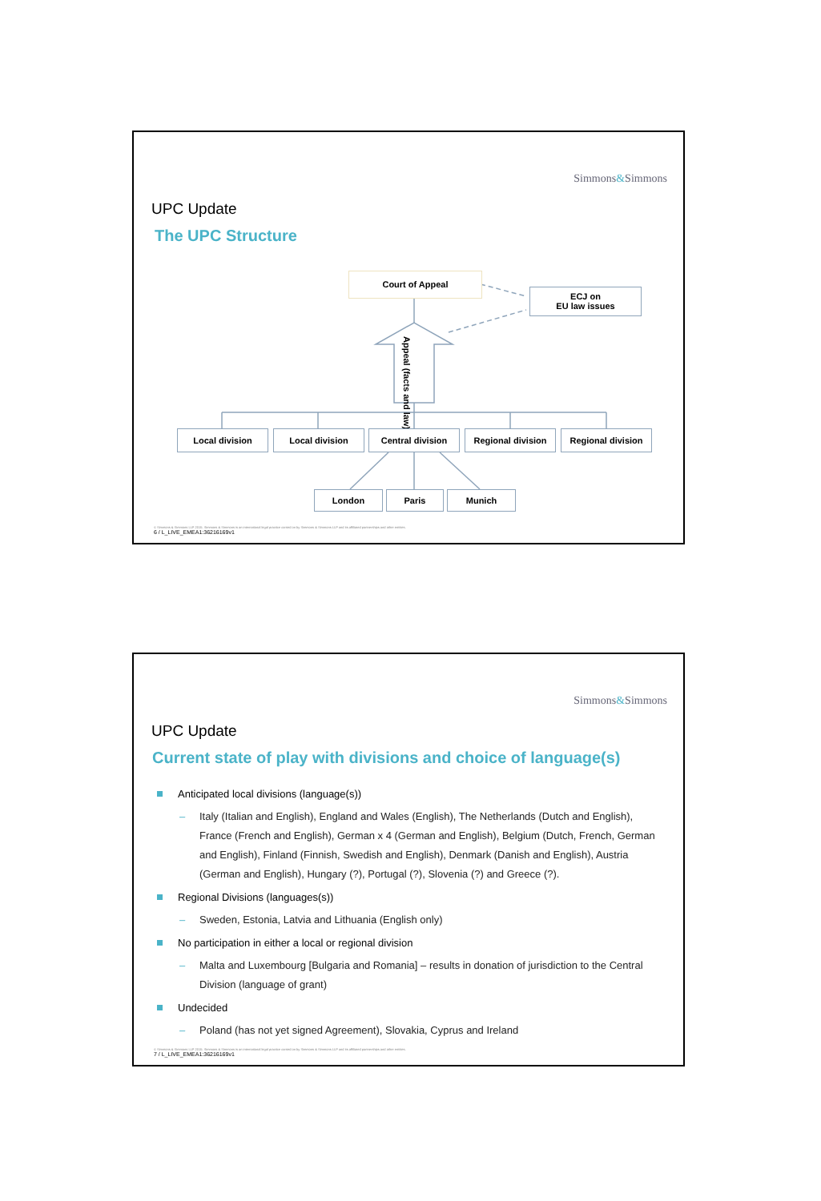Simmons&Simmons
UPC Update
The UPC Structure
Court of Appeal
ECJ on
EU law issues
Appeal (facts and law)
Local division Local division Central division Regional division Regional division
London Paris Munich
© Simmons & Simmons LLP 2015. Simmons & Simmons is an international legal practice carried on by Simmons & Simmons LLP and its affiliated partnerships and other entities.
6 / L_LIVE_EMEA1:36216169v1
Simmons&Simmons
UPC Update
Current state of play with divisions and choice of language(s)
Anticipated local divisions (language(s))
– Italy (Italian and English), England and Wales (English), The Netherlands (Dutch and English), France (French and English), German x 4 (German and English), Belgium (Dutch, French, German and English), Finland (Finnish, Swedish and English), Denmark (Danish and English), Austria (German and English), Hungary (?), Portugal (?), Slovenia (?) and Greece (?).
Regional Divisions (languages(s))
– Sweden, Estonia, Latvia and Lithuania (English only)
No participation in either a local or regional division
– Malta and Luxembourg [Bulgaria and Romania] – results in donation of jurisdiction to the Central Division (language of grant)
Undecided
– Poland (has not yet signed Agreement), Slovakia, Cyprus and Ireland
© Simmons & Simmons LLP 2015. Simmons & Simmons is an international legal practice carried on by Simmons & Simmons LLP and its affiliated partnerships and other entities.
7 / L_LIVE_EMEA1:36216169v1